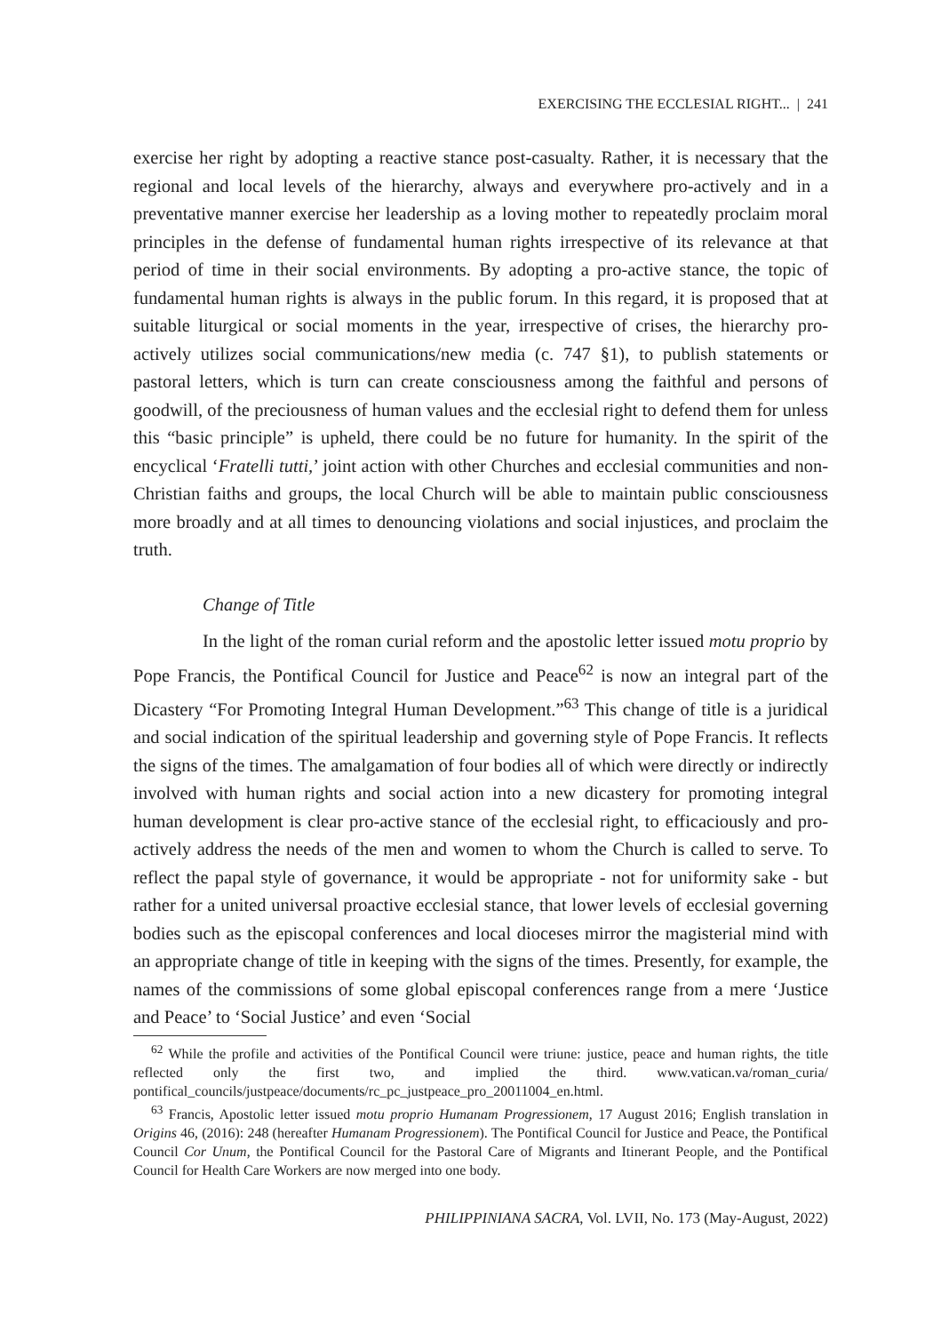EXERCISING THE ECCLESIAL RIGHT... | 241
exercise her right by adopting a reactive stance post-casualty. Rather, it is necessary that the regional and local levels of the hierarchy, always and everywhere pro-actively and in a preventative manner exercise her leadership as a loving mother to repeatedly proclaim moral principles in the defense of fundamental human rights irrespective of its relevance at that period of time in their social environments. By adopting a pro-active stance, the topic of fundamental human rights is always in the public forum. In this regard, it is proposed that at suitable liturgical or social moments in the year, irrespective of crises, the hierarchy pro-actively utilizes social communications/new media (c. 747 §1), to publish statements or pastoral letters, which is turn can create consciousness among the faithful and persons of goodwill, of the preciousness of human values and the ecclesial right to defend them for unless this “basic principle” is upheld, there could be no future for humanity. In the spirit of the encyclical ‘Fratelli tutti,’ joint action with other Churches and ecclesial communities and non-Christian faiths and groups, the local Church will be able to maintain public consciousness more broadly and at all times to denouncing violations and social injustices, and proclaim the truth.
Change of Title
In the light of the roman curial reform and the apostolic letter issued motu proprio by Pope Francis, the Pontifical Council for Justice and Peace<sup>62</sup> is now an integral part of the Dicastery “For Promoting Integral Human Development.”<sup>63</sup> This change of title is a juridical and social indication of the spiritual leadership and governing style of Pope Francis. It reflects the signs of the times. The amalgamation of four bodies all of which were directly or indirectly involved with human rights and social action into a new dicastery for promoting integral human development is clear pro-active stance of the ecclesial right, to efficaciously and pro-actively address the needs of the men and women to whom the Church is called to serve. To reflect the papal style of governance, it would be appropriate - not for uniformity sake - but rather for a united universal proactive ecclesial stance, that lower levels of ecclesial governing bodies such as the episcopal conferences and local dioceses mirror the magisterial mind with an appropriate change of title in keeping with the signs of the times. Presently, for example, the names of the commissions of some global episcopal conferences range from a mere ‘Justice and Peace’ to ‘Social Justice’ and even ‘Social
<sup>62</sup> While the profile and activities of the Pontifical Council were triune: justice, peace and human rights, the title reflected only the first two, and implied the third. www.vatican.va/roman_curia/ pontifical_councils/justpeace/documents/rc_pc_justpeace_pro_20011004_en.html.
<sup>63</sup> Francis, Apostolic letter issued motu proprio Humanam Progressionem, 17 August 2016; English translation in Origins 46, (2016): 248 (hereafter Humanam Progressionem). The Pontifical Council for Justice and Peace, the Pontifical Council Cor Unum, the Pontifical Council for the Pastoral Care of Migrants and Itinerant People, and the Pontifical Council for Health Care Workers are now merged into one body.
PHILIPPINIANA SACRA, Vol. LVII, No. 173 (May-August, 2022)